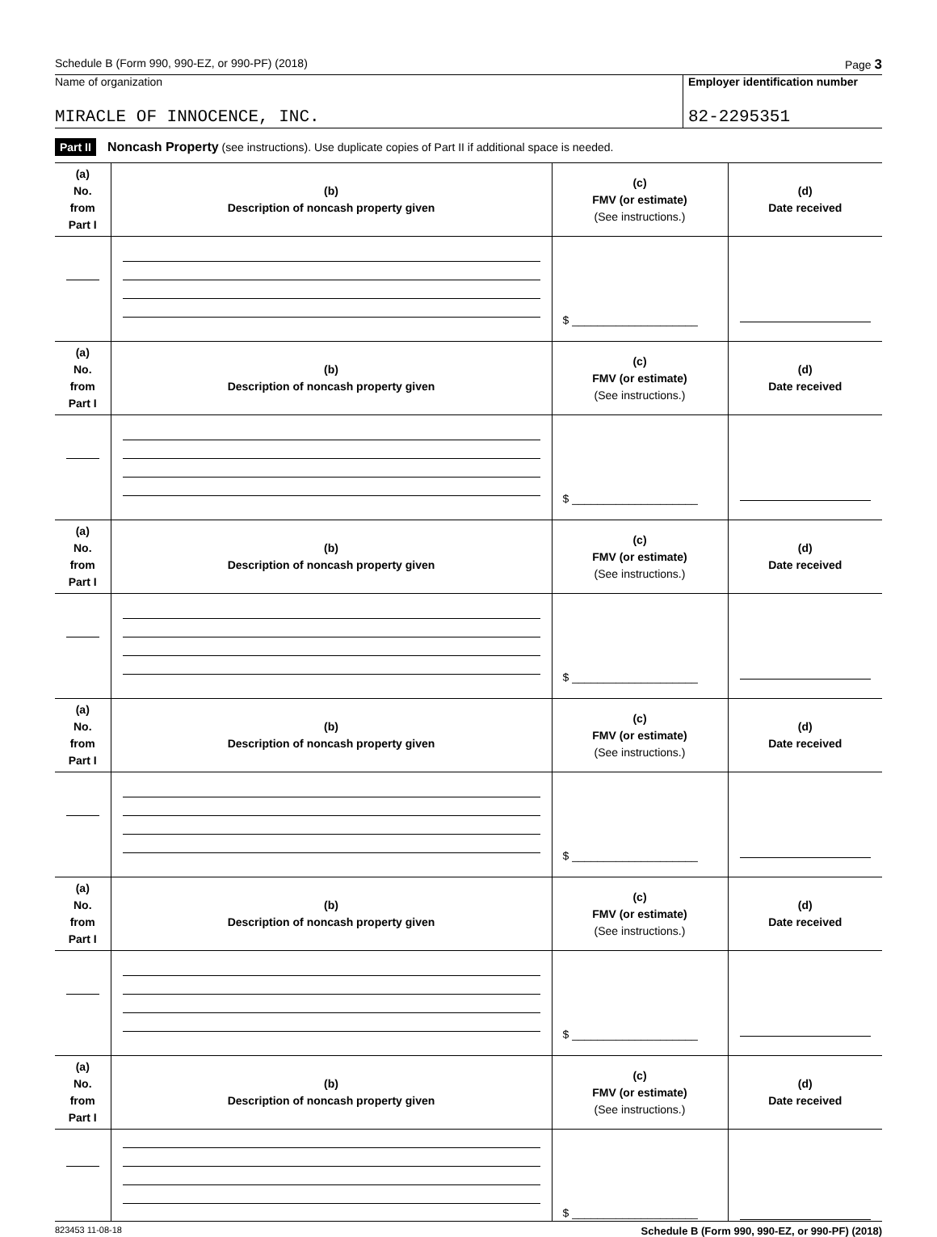Schedule B (Form 990, 990-EZ, or 990-PF) (2018) Page 3
Name of organization
MIRACLE OF INNOCENCE, INC.
Employer identification number
82-2295351
Part II Noncash Property (see instructions). Use duplicate copies of Part II if additional space is needed.
| (a) No. from Part I | (b) Description of noncash property given | (c) FMV (or estimate) (See instructions.) | (d) Date received |
| --- | --- | --- | --- |
| | | $ ____________________ | |
| (a) No. from Part I | (b) Description of noncash property given | (c) FMV (or estimate) (See instructions.) | (d) Date received |
| | | $ ____________________ | |
| (a) No. from Part I | (b) Description of noncash property given | (c) FMV (or estimate) (See instructions.) | (d) Date received |
| | | $ ____________________ | |
| (a) No. from Part I | (b) Description of noncash property given | (c) FMV (or estimate) (See instructions.) | (d) Date received |
| | | $ ____________________ | |
| (a) No. from Part I | (b) Description of noncash property given | (c) FMV (or estimate) (See instructions.) | (d) Date received |
| | | $ ____________________ | |
| (a) No. from Part I | (b) Description of noncash property given | (c) FMV (or estimate) (See instructions.) | (d) Date received |
| | | $ ____________________ | |
823453 11-08-18 Schedule B (Form 990, 990-EZ, or 990-PF) (2018)